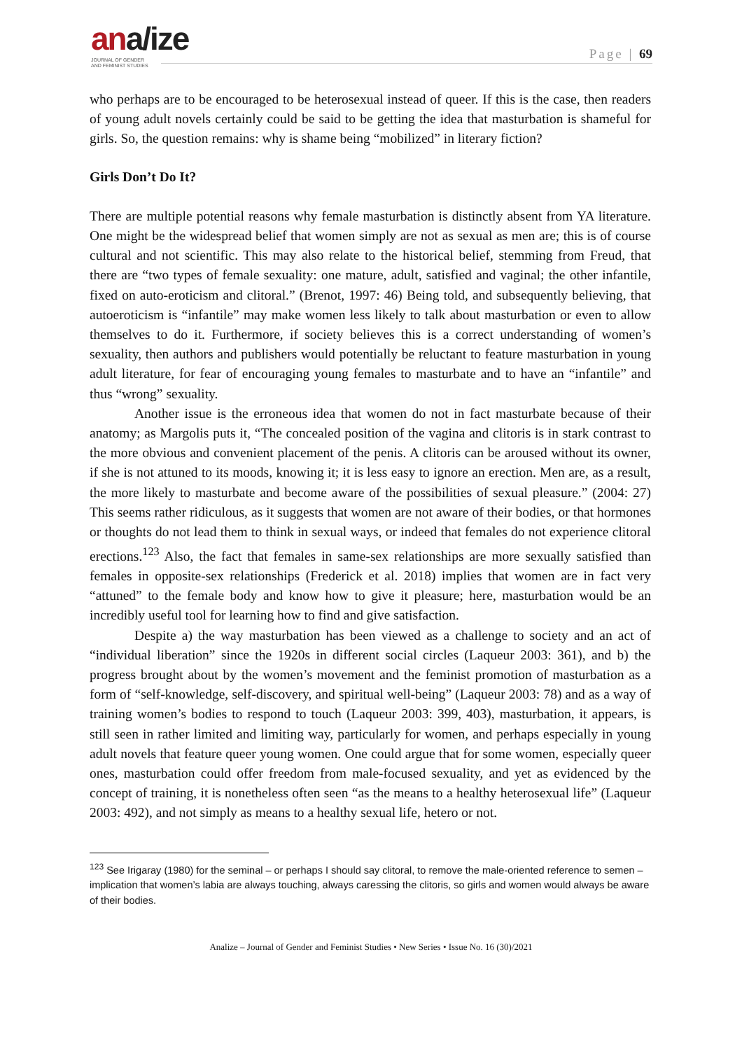ana/ize
JOURNAL OF GENDER
AND FEMINIST STUDIES
Page | 69
who perhaps are to be encouraged to be heterosexual instead of queer. If this is the case, then readers of young adult novels certainly could be said to be getting the idea that masturbation is shameful for girls. So, the question remains: why is shame being “mobilized” in literary fiction?
Girls Don’t Do It?
There are multiple potential reasons why female masturbation is distinctly absent from YA literature. One might be the widespread belief that women simply are not as sexual as men are; this is of course cultural and not scientific. This may also relate to the historical belief, stemming from Freud, that there are “two types of female sexuality: one mature, adult, satisfied and vaginal; the other infantile, fixed on auto-eroticism and clitoral.” (Brenot, 1997: 46) Being told, and subsequently believing, that autoeroticism is “infantile” may make women less likely to talk about masturbation or even to allow themselves to do it. Furthermore, if society believes this is a correct understanding of women’s sexuality, then authors and publishers would potentially be reluctant to feature masturbation in young adult literature, for fear of encouraging young females to masturbate and to have an “infantile” and thus “wrong” sexuality.
Another issue is the erroneous idea that women do not in fact masturbate because of their anatomy; as Margolis puts it, “The concealed position of the vagina and clitoris is in stark contrast to the more obvious and convenient placement of the penis. A clitoris can be aroused without its owner, if she is not attuned to its moods, knowing it; it is less easy to ignore an erection. Men are, as a result, the more likely to masturbate and become aware of the possibilities of sexual pleasure.” (2004: 27) This seems rather ridiculous, as it suggests that women are not aware of their bodies, or that hormones or thoughts do not lead them to think in sexual ways, or indeed that females do not experience clitoral erections.<sup>123</sup> Also, the fact that females in same-sex relationships are more sexually satisfied than females in opposite-sex relationships (Frederick et al. 2018) implies that women are in fact very “attuned” to the female body and know how to give it pleasure; here, masturbation would be an incredibly useful tool for learning how to find and give satisfaction.
Despite a) the way masturbation has been viewed as a challenge to society and an act of “individual liberation” since the 1920s in different social circles (Laqueur 2003: 361), and b) the progress brought about by the women’s movement and the feminist promotion of masturbation as a form of “self-knowledge, self-discovery, and spiritual well-being” (Laqueur 2003: 78) and as a way of training women’s bodies to respond to touch (Laqueur 2003: 399, 403), masturbation, it appears, is still seen in rather limited and limiting way, particularly for women, and perhaps especially in young adult novels that feature queer young women. One could argue that for some women, especially queer ones, masturbation could offer freedom from male-focused sexuality, and yet as evidenced by the concept of training, it is nonetheless often seen “as the means to a healthy heterosexual life” (Laqueur 2003: 492), and not simply as means to a healthy sexual life, hetero or not.
<sup>123</sup> See Irigaray (1980) for the seminal – or perhaps I should say clitoral, to remove the male-oriented reference to semen – implication that women’s labia are always touching, always caressing the clitoris, so girls and women would always be aware of their bodies.
Analize – Journal of Gender and Feminist Studies • New Series • Issue No. 16 (30)/2021